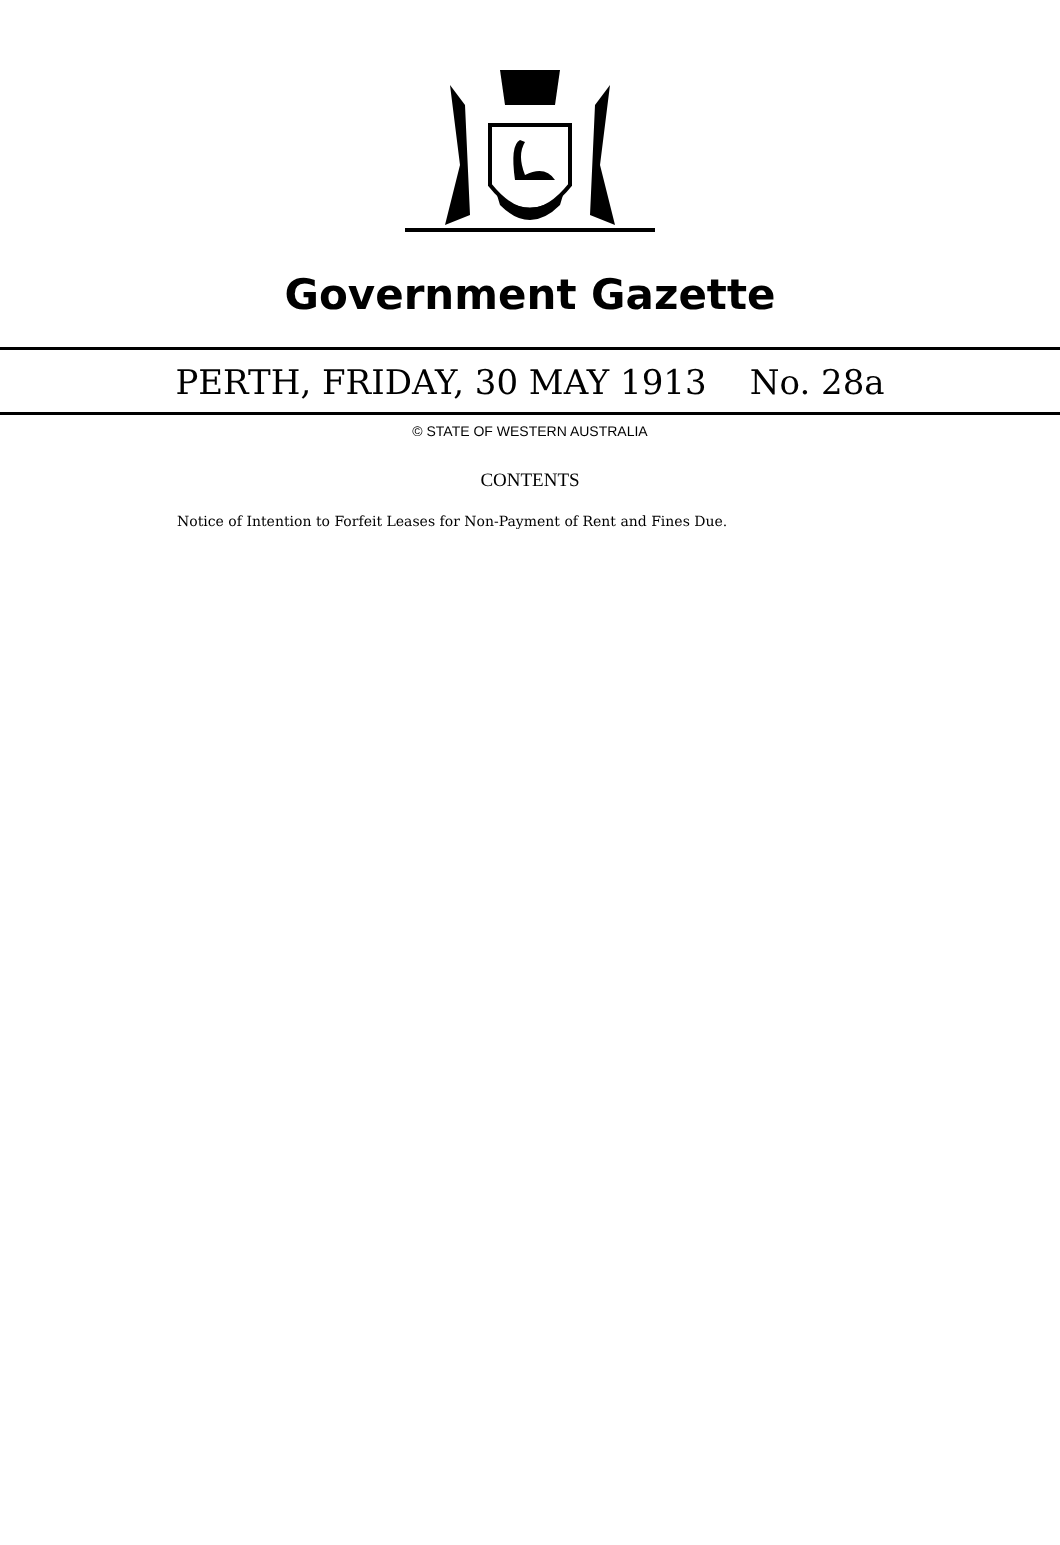Government Gazette
PERTH, FRIDAY, 30 MAY 1913 No. 28a
© STATE OF WESTERN AUSTRALIA
CONTENTS
Notice of Intention to Forfeit Leases for Non-Payment of Rent and Fines Due.